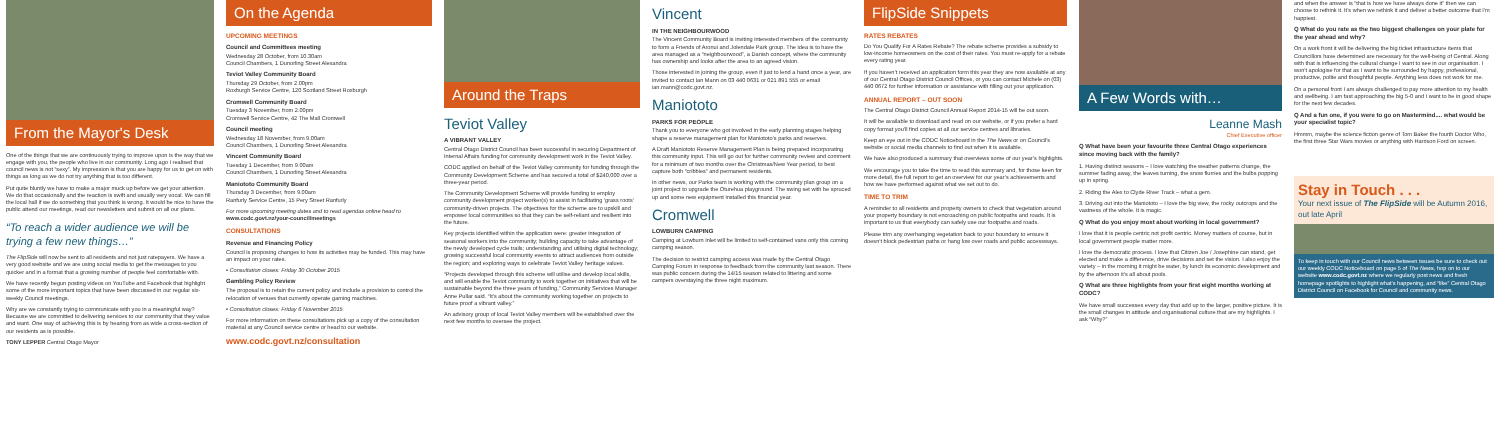From the Mayor's Desk
One of the things that we are continuously trying to improve upon is the way that we engage with you, the people who live in our community. Long ago I realised that council news is not “sexy”. My impression is that you are happy for us to get on with things as long as we do not try anything that is too different.
Put quite bluntly we have to make a major muck up before we get your attention. We do that occasionally and the reaction is swift and usually very vocal. We can fill the local hall if we do something that you think is wrong. It would be nice to have the public attend our meetings, read our newsletters and submit on all our plans.
“To reach a wider audience we will be trying a few new things…”
The FlipSide will now be sent to all residents and not just ratepayers. We have a very good website and we are using social media to get the messages to you quicker and in a format that a growing number of people feel comfortable with.
We have recently begun posting videos on YouTube and Facebook that highlight some of the more important topics that have been discussed in our regular six-weekly Council meetings.
Why are we constantly trying to communicate with you in a meaningful way? Because we are committed to delivering services to our community that they value and want. One way of achieving this is by hearing from as wide a cross-section of our residents as is possible.
TONY LEPPER Central Otago Mayor
On the Agenda
UPCOMING MEETINGS
Council and Committees meeting
Wednesday 28 October, from 10.30am
Council Chambers, 1 Dunorling Street Alexandra
Teviot Valley Community Board
Thursday 29 October, from 2.00pm
Roxburgh Service Centre, 120 Scotland Street Roxburgh
Cromwell Community Board
Tuesday 3 November, from 2.00pm
Cromwell Service Centre, 42 The Mall Cromwell
Council meeting
Wednesday 18 November, from 9.00am
Council Chambers, 1 Dunorling Street Alexandra
Vincent Community Board
Tuesday 1 December, from 9.00am
Council Chambers, 1 Dunorling Street Alexandra
Maniototo Community Board
Thursday 3 December, from 9.00am
Ranfurly Service Centre, 15 Pery Street Ranfurly
For more upcoming meeting dates and to read agendas online head to www.codc.govt.nz/your-council/meetings
CONSULTATIONS
Revenue and Financing Policy
Council is proposing changes to how its activities may be funded. This may have an impact on your rates.
• Consultation closes: Friday 30 October 2015
Gambling Policy Review
The proposal is to retain the current policy and include a provision to control the relocation of venues that currently operate gaming machines.
• Consultation closes: Friday 6 November 2015
For more information on these consultations pick up a copy of the consultation material at any Council service centre or head to our website.
www.codc.govt.nz/consultation
Around the Traps
Teviot Valley
A VIBRANT VALLEY
Central Otago District Council has been successful in securing Department of Internal Affairs funding for community development work in the Teviot Valley.
CODC applied on behalf of the Teviot Valley community for funding through the Community Development Scheme and has secured a total of $240,000 over a three-year period.
The Community Development Scheme will provide funding to employ community development project worker(s) to assist in facilitating ‘grass roots’ community-driven projects. The objectives for the scheme are to upskill and empower local communities so that they can be self-reliant and resilient into the future.
Key projects identified within the application were: greater integration of seasonal workers into the community; building capacity to take advantage of the newly developed cycle trails; understanding and utilising digital technology; growing successful local community events to attract audiences from outside the region; and exploring ways to celebrate Teviot Valley heritage values.
“Projects developed through this scheme will utilise and develop local skills, and will enable the Teviot community to work together on initiatives that will be sustainable beyond the three years of funding,” Community Services Manager Anne Pullar said. “It’s about the community working together on projects to future proof a vibrant valley.”
An advisory group of local Teviot Valley members will be established over the next few months to oversee the project.
Vincent
IN THE NEIGHBOURWOOD
The Vincent Community Board is inviting interested members of the community to form a Friends of Aronui and Jolendale Park group. The idea is to have the area managed as a “neighbourwood”, a Danish concept, where the community has ownership and looks after the area to an agreed vision.
Those interested in joining the group, even if just to lend a hand once a year, are invited to contact Ian Mann on 03 440 0631 or 021 891 555 or email ian.mann@codc.govt.nz.
Maniototo
PARKS FOR PEOPLE
Thank you to everyone who got involved in the early planning stages helping shape a reserve management plan for Maniototo’s parks and reserves.
A Draft Maniototo Reserve Management Plan is being prepared incorporating this community input. This will go out for further community review and comment for a minimum of two months over the Christmas/New Year period, to best capture both “cribbies” and permanent residents.
In other news, our Parks team is working with the community plan group on a joint project to upgrade the Oturehua playground. The swing set with be spruced up and some new equipment installed this financial year.
Cromwell
LOWBURN CAMPING
Camping at Lowburn Inlet will be limited to self-contained vans only this coming camping season.
The decision to restrict camping access was made by the Central Otago Camping Forum in response to feedback from the community last season. There was public concern during the 14/15 season related to littering and some campers overstaying the three night maximum.
FlipSide Snippets
RATES REBATES
Do You Qualify For A Rates Rebate? The rebate scheme provides a subsidy to low-income homeowners on the cost of their rates. You must re-apply for a rebate every rating year.
If you haven’t received an application form this year they are now available at any of our Central Otago District Council Offices, or you can contact Michele on (03) 440 0672 for further information or assistance with filling out your application.
ANNUAL REPORT – OUT SOON
The Central Otago District Council Annual Report 2014-15 will be out soon.
It will be available to download and read on our website, or if you prefer a hard copy format you’ll find copies at all our service centres and libraries.
Keep an eye out in the CODC Noticeboard in the The News or on Council’s website or social media channels to find out when it is available.
We have also produced a summary that overviews some of our year’s highlights.
We encourage you to take the time to read this summary and, for those keen for more detail, the full report to get an overview for our year’s achievements and how we have performed against what we set out to do.
TIME TO TRIM
A reminder to all residents and property owners to check that vegetation around your property boundary is not encroaching on public footpaths and roads. It is important to us that everybody can safely use our footpaths and roads.
Please trim any overhanging vegetation back to your boundary to ensure it doesn’t block pedestrian paths or hang low over roads and public accessways.
A Few Words with…
Leanne Mash
Chief Executive officer
Q What have been your favourite three Central Otago experiences since moving back with the family?
1. Having distinct seasons – I love watching the weather patterns change, the summer fading away, the leaves turning, the snow flurries and the bulbs popping up in spring.
2. Riding the Alex to Clyde River Track – what a gem.
3. Driving out into the Maniototo – I love the big view, the rocky outcrops and the vastness of the whole. It is magic.
Q What do you enjoy most about working in local government?
I love that it is people centric not profit centric. Money matters of course, but in local government people matter more.
I love the democratic process. I love that Citizen Joe / Josephine can stand, get elected and make a difference, drive decisions and set the vision. I also enjoy the variety – in the morning it might be water, by lunch its economic development and by the afternoon it’s all about pools.
Q What are three highlights from your first eight months working at CODC?
We have small successes every day that add up to the larger, positive picture. It is the small changes in attitude and organisational culture that are my highlights. I ask “Why?”
and when the answer is “that is how we have always done it” then we can choose to rethink it. It’s when we rethink it and deliver a better outcome that I’m happiest.
Q What do you rate as the two biggest challenges on your plate for the year ahead and why?
On a work front it will be delivering the big ticket infrastructure items that Councillors have determined are necessary for the well-being of Central. Along with that is influencing the cultural change I want to see in our organisation. I won’t apologise for that as I want to be surrounded by happy, professional, productive, polite and thoughtful people. Anything less does not work for me.
On a personal front I am always challenged to pay more attention to my health and wellbeing. I am fast approaching the big 5-0 and I want to be in good shape for the next few decades.
Q And a fun one, if you were to go on Mastermind.... what would be your specialist topic?
Hmmm, maybe the science fiction genre of Tom Baker the fourth Doctor Who, the first three Star Wars movies or anything with Harrison Ford on screen.
Stay in Touch . . .
Your next issue of The FlipSide will be Autumn 2016, out late April
To keep in touch with our Council news between issues be sure to check out our weekly CODC Noticeboard on page 5 of The News, hop on to our website www.codc.govt.nz where we regularly post news and fresh homepage spotlights to highlight what’s happening, and “like” Central Otago District Council on Facebook for Council and community news.